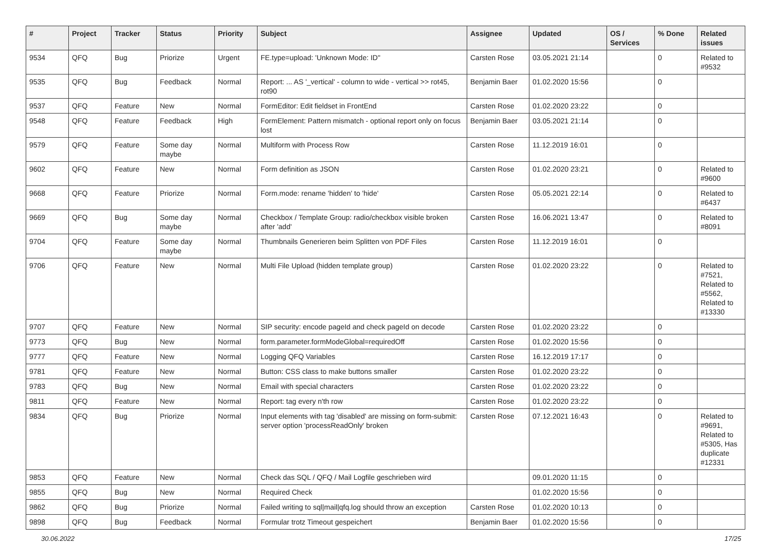| # | Project | Tracker | Status | Priority | Subject | Assignee | Updated | OS / Services | % Done | Related issues |
| --- | --- | --- | --- | --- | --- | --- | --- | --- | --- | --- |
| 9534 | QFQ | Bug | Priorize | Urgent | FE.type=upload: 'Unknown Mode: ID" | Carsten Rose | 03.05.2021 21:14 | | 0 | Related to #9532 |
| 9535 | QFQ | Bug | Feedback | Normal | Report: ... AS '_vertical' - column to wide - vertical >> rot45, rot90 | Benjamin Baer | 01.02.2020 15:56 | | 0 | |
| 9537 | QFQ | Feature | New | Normal | FormEditor: Edit fieldset in FrontEnd | Carsten Rose | 01.02.2020 23:22 | | 0 | |
| 9548 | QFQ | Feature | Feedback | High | FormElement: Pattern mismatch - optional report only on focus lost | Benjamin Baer | 03.05.2021 21:14 | | 0 | |
| 9579 | QFQ | Feature | Some day maybe | Normal | Multiform with Process Row | Carsten Rose | 11.12.2019 16:01 | | 0 | |
| 9602 | QFQ | Feature | New | Normal | Form definition as JSON | Carsten Rose | 01.02.2020 23:21 | | 0 | Related to #9600 |
| 9668 | QFQ | Feature | Priorize | Normal | Form.mode: rename 'hidden' to 'hide' | Carsten Rose | 05.05.2021 22:14 | | 0 | Related to #6437 |
| 9669 | QFQ | Bug | Some day maybe | Normal | Checkbox / Template Group: radio/checkbox visible broken after 'add' | Carsten Rose | 16.06.2021 13:47 | | 0 | Related to #8091 |
| 9704 | QFQ | Feature | Some day maybe | Normal | Thumbnails Generieren beim Splitten von PDF Files | Carsten Rose | 11.12.2019 16:01 | | 0 | |
| 9706 | QFQ | Feature | New | Normal | Multi File Upload (hidden template group) | Carsten Rose | 01.02.2020 23:22 | | 0 | Related to #7521, Related to #5562, Related to #13330 |
| 9707 | QFQ | Feature | New | Normal | SIP security: encode pageId and check pageId on decode | Carsten Rose | 01.02.2020 23:22 | | 0 | |
| 9773 | QFQ | Bug | New | Normal | form.parameter.formModeGlobal=requiredOff | Carsten Rose | 01.02.2020 15:56 | | 0 | |
| 9777 | QFQ | Feature | New | Normal | Logging QFQ Variables | Carsten Rose | 16.12.2019 17:17 | | 0 | |
| 9781 | QFQ | Feature | New | Normal | Button: CSS class to make buttons smaller | Carsten Rose | 01.02.2020 23:22 | | 0 | |
| 9783 | QFQ | Bug | New | Normal | Email with special characters | Carsten Rose | 01.02.2020 23:22 | | 0 | |
| 9811 | QFQ | Feature | New | Normal | Report: tag every n'th row | Carsten Rose | 01.02.2020 23:22 | | 0 | |
| 9834 | QFQ | Bug | Priorize | Normal | Input elements with tag 'disabled' are missing on form-submit: server option 'processReadOnly' broken | Carsten Rose | 07.12.2021 16:43 | | 0 | Related to #9691, Related to #5305, Has duplicate #12331 |
| 9853 | QFQ | Feature | New | Normal | Check das SQL / QFQ / Mail Logfile geschrieben wird | | 09.01.2020 11:15 | | 0 | |
| 9855 | QFQ | Bug | New | Normal | Required Check | | 01.02.2020 15:56 | | 0 | |
| 9862 | QFQ | Bug | Priorize | Normal | Failed writing to sql/mail/qfq.log should throw an exception | Carsten Rose | 01.02.2020 10:13 | | 0 | |
| 9898 | QFQ | Bug | Feedback | Normal | Formular trotz Timeout gespeichert | Benjamin Baer | 01.02.2020 15:56 | | 0 | |
30.06.2022 17/25